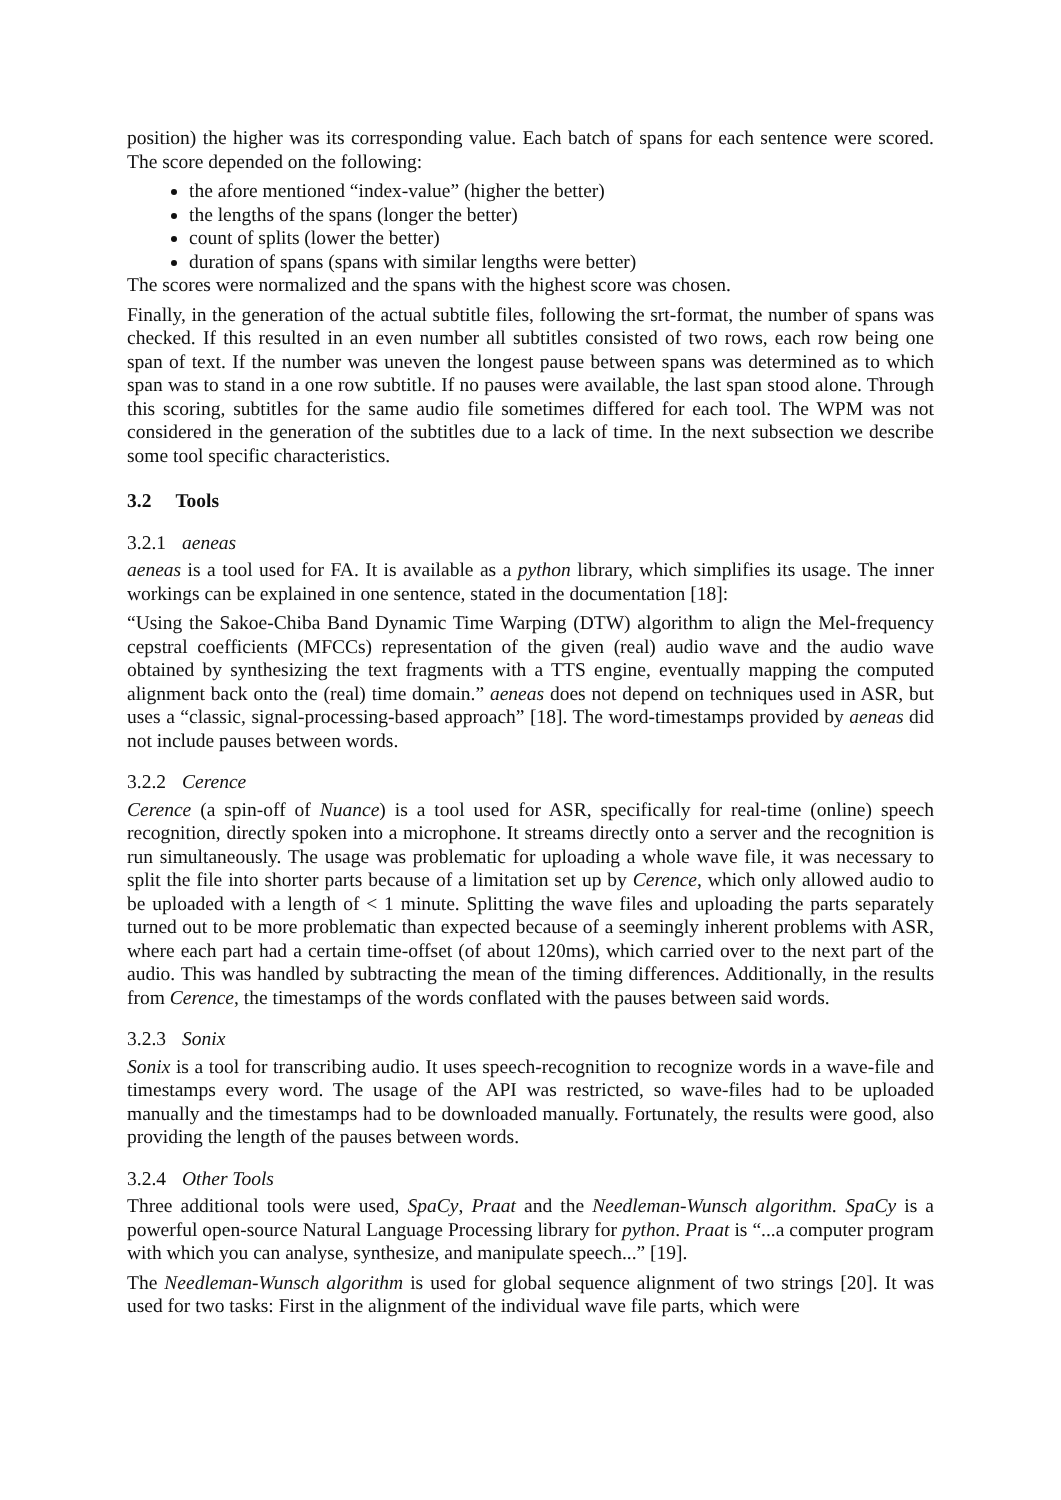position) the higher was its corresponding value. Each batch of spans for each sentence were scored. The score depended on the following:
the afore mentioned “index-value” (higher the better)
the lengths of the spans (longer the better)
count of splits (lower the better)
duration of spans (spans with similar lengths were better)
The scores were normalized and the spans with the highest score was chosen.
Finally, in the generation of the actual subtitle files, following the srt-format, the number of spans was checked. If this resulted in an even number all subtitles consisted of two rows, each row being one span of text. If the number was uneven the longest pause between spans was determined as to which span was to stand in a one row subtitle. If no pauses were available, the last span stood alone. Through this scoring, subtitles for the same audio file sometimes differed for each tool. The WPM was not considered in the generation of the subtitles due to a lack of time. In the next subsection we describe some tool specific characteristics.
3.2 Tools
3.2.1 aeneas
aeneas is a tool used for FA. It is available as a python library, which simplifies its usage. The inner workings can be explained in one sentence, stated in the documentation [18]:
“Using the Sakoe-Chiba Band Dynamic Time Warping (DTW) algorithm to align the Mel-frequency cepstral coefficients (MFCCs) representation of the given (real) audio wave and the audio wave obtained by synthesizing the text fragments with a TTS engine, eventually mapping the computed alignment back onto the (real) time domain.” aeneas does not depend on techniques used in ASR, but uses a “classic, signal-processing-based approach” [18]. The word-timestamps provided by aeneas did not include pauses between words.
3.2.2 Cerence
Cerence (a spin-off of Nuance) is a tool used for ASR, specifically for real-time (online) speech recognition, directly spoken into a microphone. It streams directly onto a server and the recognition is run simultaneously. The usage was problematic for uploading a whole wave file, it was necessary to split the file into shorter parts because of a limitation set up by Cerence, which only allowed audio to be uploaded with a length of < 1 minute. Splitting the wave files and uploading the parts separately turned out to be more problematic than expected because of a seemingly inherent problems with ASR, where each part had a certain time-offset (of about 120ms), which carried over to the next part of the audio. This was handled by subtracting the mean of the timing differences. Additionally, in the results from Cerence, the timestamps of the words conflated with the pauses between said words.
3.2.3 Sonix
Sonix is a tool for transcribing audio. It uses speech-recognition to recognize words in a wave-file and timestamps every word. The usage of the API was restricted, so wave-files had to be uploaded manually and the timestamps had to be downloaded manually. Fortunately, the results were good, also providing the length of the pauses between words.
3.2.4 Other Tools
Three additional tools were used, SpaCy, Praat and the Needleman-Wunsch algorithm. SpaCy is a powerful open-source Natural Language Processing library for python. Praat is “...a computer program with which you can analyse, synthesize, and manipulate speech...” [19].
The Needleman-Wunsch algorithm is used for global sequence alignment of two strings [20]. It was used for two tasks: First in the alignment of the individual wave file parts, which were